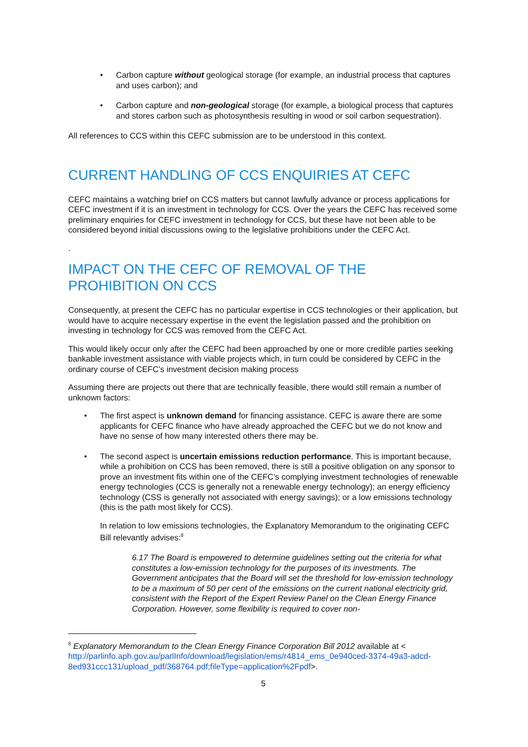• Carbon capture without geological storage (for example, an industrial process that captures and uses carbon); and
• Carbon capture and non-geological storage (for example, a biological process that captures and stores carbon such as photosynthesis resulting in wood or soil carbon sequestration).
All references to CCS within this CEFC submission are to be understood in this context.
CURRENT HANDLING OF CCS ENQUIRIES AT CEFC
CEFC maintains a watching brief on CCS matters but cannot lawfully advance or process applications for CEFC investment if it is an investment in technology for CCS. Over the years the CEFC has received some preliminary enquiries for CEFC investment in technology for CCS, but these have not been able to be considered beyond initial discussions owing to the legislative prohibitions under the CEFC Act.
.
IMPACT ON THE CEFC OF REMOVAL OF THE PROHIBITION ON CCS
Consequently, at present the CEFC has no particular expertise in CCS technologies or their application, but would have to acquire necessary expertise in the event the legislation passed and the prohibition on investing in technology for CCS was removed from the CEFC Act.
This would likely occur only after the CEFC had been approached by one or more credible parties seeking bankable investment assistance with viable projects which, in turn could be considered by CEFC in the ordinary course of CEFC’s investment decision making process
Assuming there are projects out there that are technically feasible, there would still remain a number of unknown factors:
• The first aspect is unknown demand for financing assistance. CEFC is aware there are some applicants for CEFC finance who have already approached the CEFC but we do not know and have no sense of how many interested others there may be.
• The second aspect is uncertain emissions reduction performance. This is important because, while a prohibition on CCS has been removed, there is still a positive obligation on any sponsor to prove an investment fits within one of the CEFC’s complying investment technologies of renewable energy technologies (CCS is generally not a renewable energy technology); an energy efficiency technology (CSS is generally not associated with energy savings); or a low emissions technology (this is the path most likely for CCS).
In relation to low emissions technologies, the Explanatory Memorandum to the originating CEFC Bill relevantly advises:<sup>8</sup>
6.17 The Board is empowered to determine guidelines setting out the criteria for what constitutes a low-emission technology for the purposes of its investments. The Government anticipates that the Board will set the threshold for low-emission technology to be a maximum of 50 per cent of the emissions on the current national electricity grid, consistent with the Report of the Expert Review Panel on the Clean Energy Finance Corporation. However, some flexibility is required to cover non-
<sup>8</sup> Explanatory Memorandum to the Clean Energy Finance Corporation Bill 2012 available at < http://parlinfo.aph.gov.au/parlInfo/download/legislation/ems/r4814_ems_0e940ced-3374-49a3-adcd-8ed931ccc131/upload_pdf/368764.pdf;fileType=application%2Fpdf>.
5